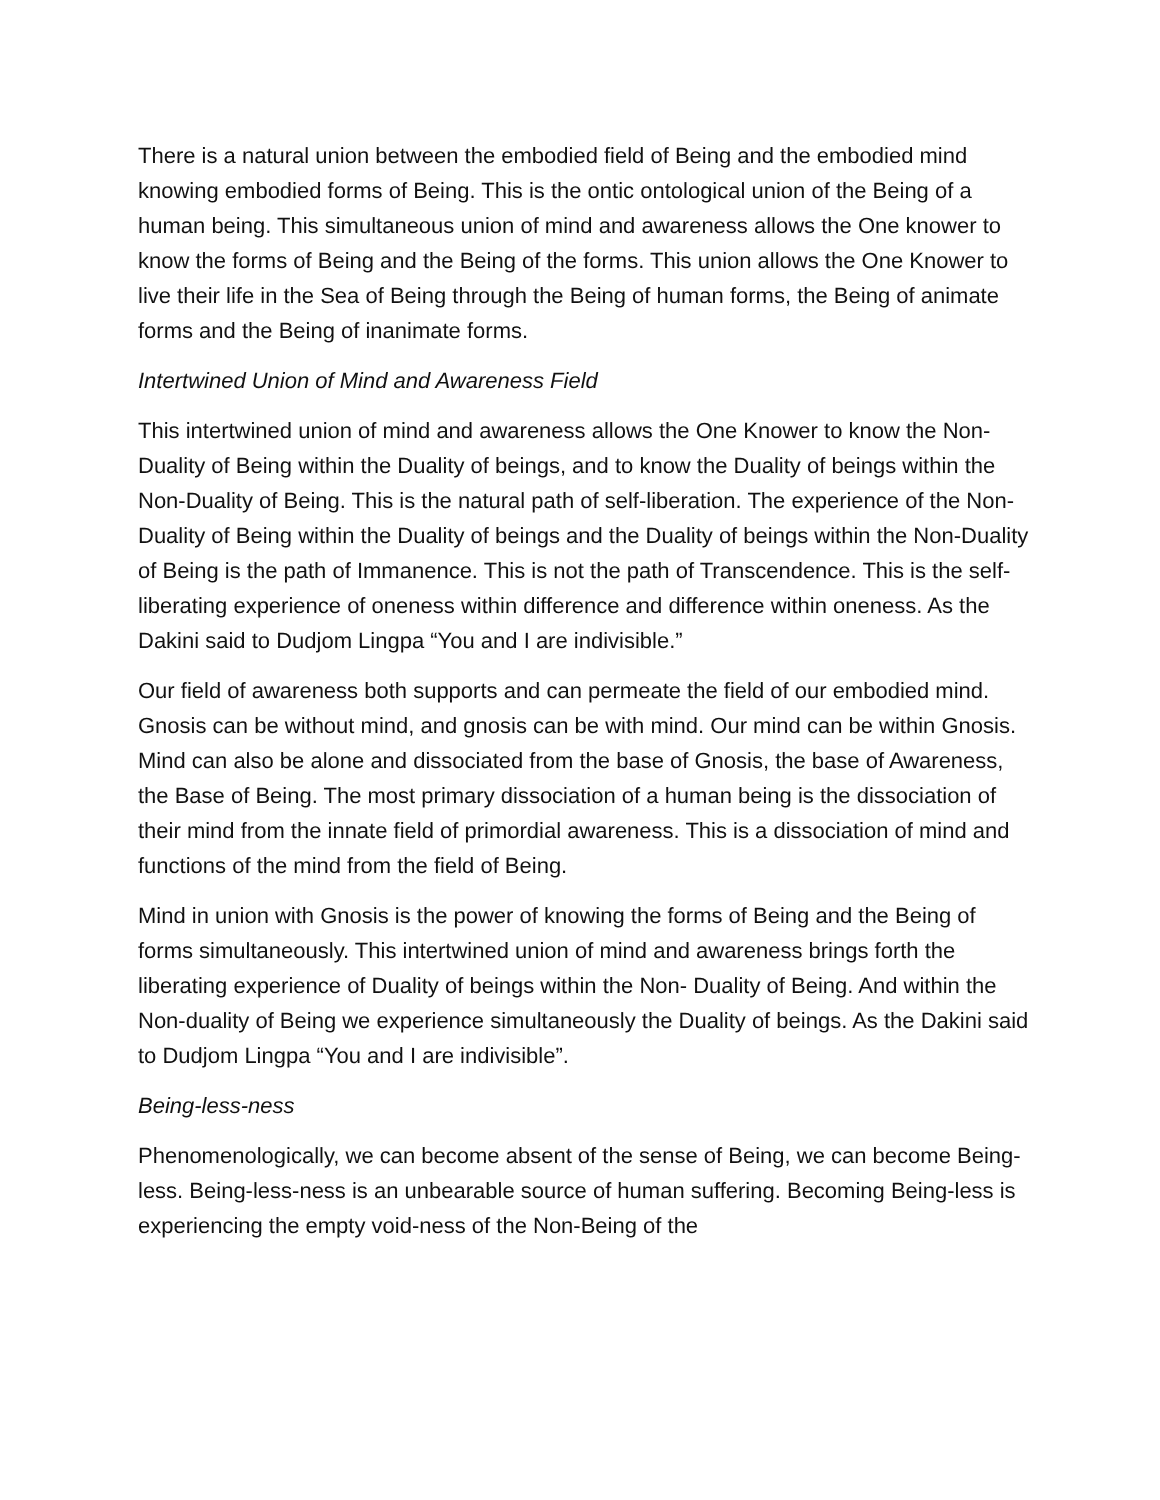There is a natural union between the embodied field of Being and the embodied mind knowing embodied forms of Being. This is the ontic ontological union of the Being of a human being. This simultaneous union of mind and awareness allows the One knower to know the forms of Being and the Being of the forms. This union allows the One Knower to live their life in the Sea of Being through the Being of human forms, the Being of animate forms and the Being of inanimate forms.
Intertwined Union of Mind and Awareness Field
This intertwined union of mind and awareness allows the One Knower to know the Non-Duality of Being within the Duality of beings, and to know the Duality of beings within the Non-Duality of Being. This is the natural path of self-liberation. The experience of the Non-Duality of Being within the Duality of beings and the Duality of beings within the Non-Duality of Being is the path of Immanence. This is not the path of Transcendence. This is the self-liberating experience of oneness within difference and difference within oneness. As the Dakini said to Dudjom Lingpa “You and I are indivisible.”
Our field of awareness both supports and can permeate the field of our embodied mind. Gnosis can be without mind, and gnosis can be with mind. Our mind can be within Gnosis. Mind can also be alone and dissociated from the base of Gnosis, the base of Awareness, the Base of Being. The most primary dissociation of a human being is the dissociation of their mind from the innate field of primordial awareness. This is a dissociation of mind and functions of the mind from the field of Being.
Mind in union with Gnosis is the power of knowing the forms of Being and the Being of forms simultaneously. This intertwined union of mind and awareness brings forth the liberating experience of Duality of beings within the Non- Duality of Being. And within the Non-duality of Being we experience simultaneously the Duality of beings. As the Dakini said to Dudjom Lingpa “You and I are indivisible”.
Being-less-ness
Phenomenologically, we can become absent of the sense of Being, we can become Being-less. Being-less-ness is an unbearable source of human suffering. Becoming Being-less is experiencing the empty void-ness of the Non-Being of the